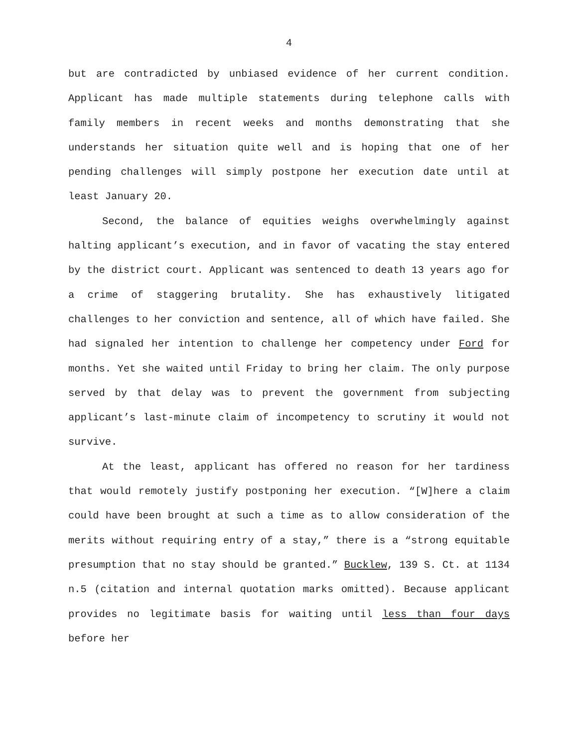4
but are contradicted by unbiased evidence of her current condition. Applicant has made multiple statements during telephone calls with family members in recent weeks and months demonstrating that she understands her situation quite well and is hoping that one of her pending challenges will simply postpone her execution date until at least January 20.
Second, the balance of equities weighs overwhelmingly against halting applicant’s execution, and in favor of vacating the stay entered by the district court. Applicant was sentenced to death 13 years ago for a crime of staggering brutality. She has exhaustively litigated challenges to her conviction and sentence, all of which have failed. She had signaled her intention to challenge her competency under Ford for months. Yet she waited until Friday to bring her claim. The only purpose served by that delay was to prevent the government from subjecting applicant’s last-minute claim of incompetency to scrutiny it would not survive.
At the least, applicant has offered no reason for her tardiness that would remotely justify postponing her execution. “[W]here a claim could have been brought at such a time as to allow consideration of the merits without requiring entry of a stay,” there is a “strong equitable presumption that no stay should be granted.” Bucklew, 139 S. Ct. at 1134 n.5 (citation and internal quotation marks omitted). Because applicant provides no legitimate basis for waiting until less than four days before her